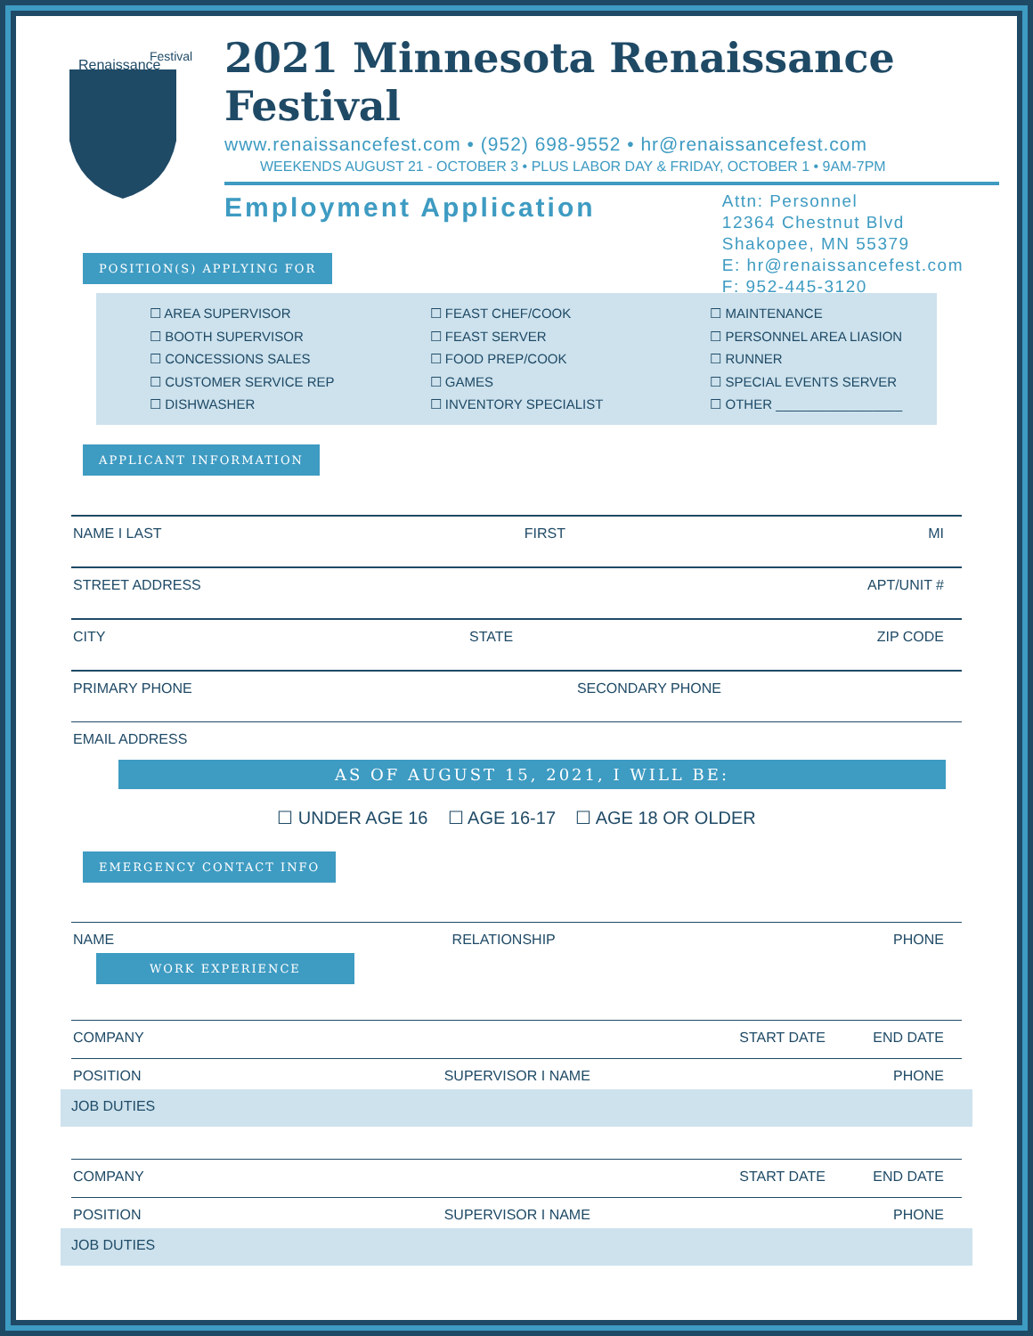Renaissance
Festival
2021 Minnesota Renaissance Festival
www.renaissancefest.com • (952) 698-9552 • hr@renaissancefest.com
WEEKENDS AUGUST 21 - OCTOBER 3 • PLUS LABOR DAY & FRIDAY, OCTOBER 1 • 9AM-7PM
Employment Application
Attn: Personnel
12364 Chestnut Blvd
Shakopee, MN 55379
E: hr@renaissancefest.com
F: 952-445-3120
POSITION(S) APPLYING FOR
☐ AREA SUPERVISOR
☐ BOOTH SUPERVISOR
☐ CONCESSIONS SALES
☐ CUSTOMER SERVICE REP
☐ DISHWASHER
☐ FEAST CHEF/COOK
☐ FEAST SERVER
☐ FOOD PREP/COOK
☐ GAMES
☐ INVENTORY SPECIALIST
☐ MAINTENANCE
☐ PERSONNEL AREA LIASION
☐ RUNNER
☐ SPECIAL EVENTS SERVER
☐ OTHER _________________
APPLICANT INFORMATION
NAME I LAST FIRST MI
STREET ADDRESS APT/UNIT #
CITY STATE ZIP CODE
PRIMARY PHONE SECONDARY PHONE
EMAIL ADDRESS
AS OF AUGUST 15, 2021, I WILL BE:
☐ UNDER AGE 16 ☐ AGE 16-17 ☐ AGE 18 OR OLDER
EMERGENCY CONTACT INFO
NAME RELATIONSHIP PHONE
WORK EXPERIENCE
COMPANY START DATE END DATE
POSITION SUPERVISOR I NAME PHONE
JOB DUTIES
COMPANY START DATE END DATE
POSITION SUPERVISOR I NAME PHONE
JOB DUTIES